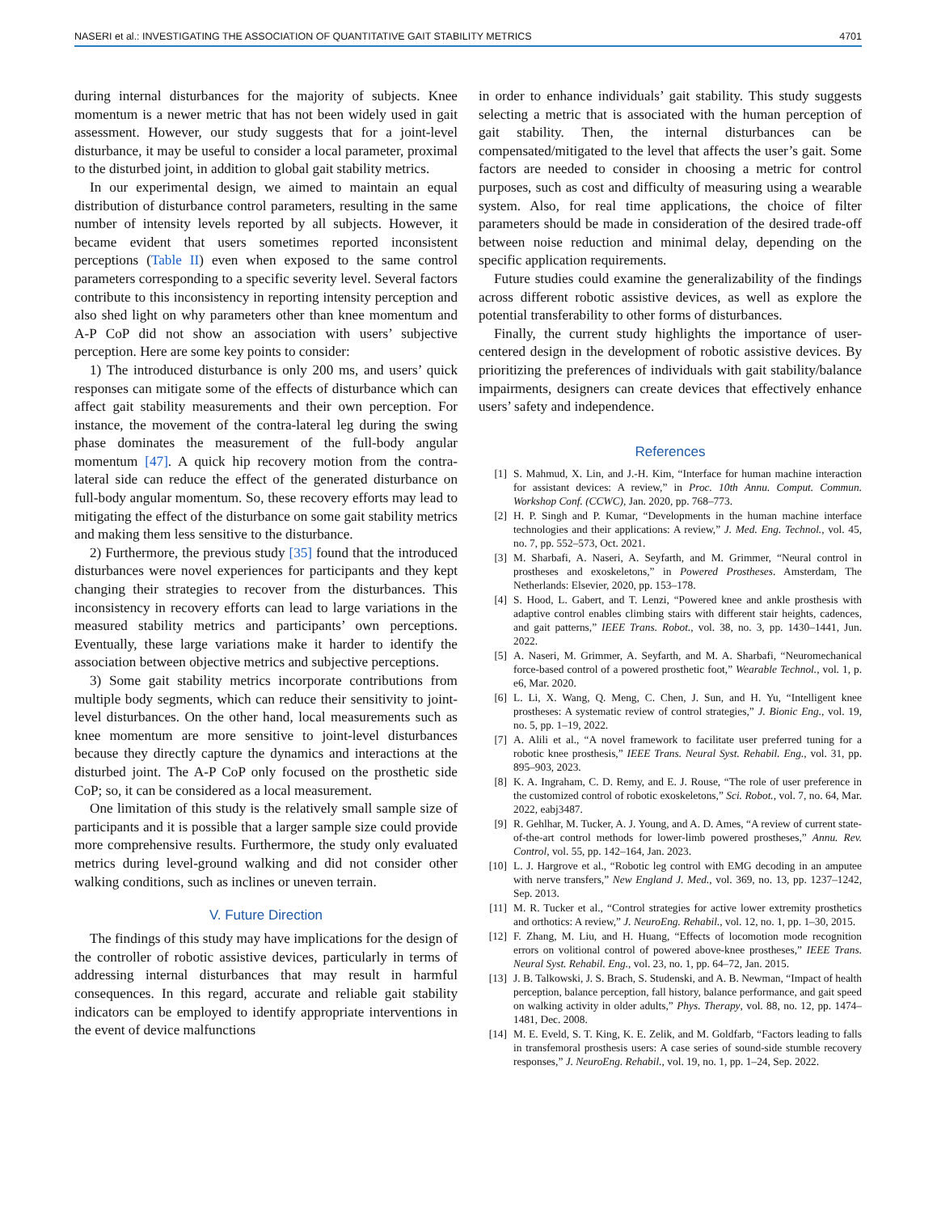NASERI et al.: INVESTIGATING THE ASSOCIATION OF QUANTITATIVE GAIT STABILITY METRICS 4701
during internal disturbances for the majority of subjects. Knee momentum is a newer metric that has not been widely used in gait assessment. However, our study suggests that for a joint-level disturbance, it may be useful to consider a local parameter, proximal to the disturbed joint, in addition to global gait stability metrics.
In our experimental design, we aimed to maintain an equal distribution of disturbance control parameters, resulting in the same number of intensity levels reported by all subjects. However, it became evident that users sometimes reported inconsistent perceptions (Table II) even when exposed to the same control parameters corresponding to a specific severity level. Several factors contribute to this inconsistency in reporting intensity perception and also shed light on why parameters other than knee momentum and A-P CoP did not show an association with users’ subjective perception. Here are some key points to consider:
1) The introduced disturbance is only 200 ms, and users’ quick responses can mitigate some of the effects of disturbance which can affect gait stability measurements and their own perception. For instance, the movement of the contra-lateral leg during the swing phase dominates the measurement of the full-body angular momentum [47]. A quick hip recovery motion from the contra-lateral side can reduce the effect of the generated disturbance on full-body angular momentum. So, these recovery efforts may lead to mitigating the effect of the disturbance on some gait stability metrics and making them less sensitive to the disturbance.
2) Furthermore, the previous study [35] found that the introduced disturbances were novel experiences for participants and they kept changing their strategies to recover from the disturbances. This inconsistency in recovery efforts can lead to large variations in the measured stability metrics and participants’ own perceptions. Eventually, these large variations make it harder to identify the association between objective metrics and subjective perceptions.
3) Some gait stability metrics incorporate contributions from multiple body segments, which can reduce their sensitivity to joint-level disturbances. On the other hand, local measurements such as knee momentum are more sensitive to joint-level disturbances because they directly capture the dynamics and interactions at the disturbed joint. The A-P CoP only focused on the prosthetic side CoP; so, it can be considered as a local measurement.
One limitation of this study is the relatively small sample size of participants and it is possible that a larger sample size could provide more comprehensive results. Furthermore, the study only evaluated metrics during level-ground walking and did not consider other walking conditions, such as inclines or uneven terrain.
V. Future Direction
The findings of this study may have implications for the design of the controller of robotic assistive devices, particularly in terms of addressing internal disturbances that may result in harmful consequences. In this regard, accurate and reliable gait stability indicators can be employed to identify appropriate interventions in the event of device malfunctions
in order to enhance individuals’ gait stability. This study suggests selecting a metric that is associated with the human perception of gait stability. Then, the internal disturbances can be compensated/mitigated to the level that affects the user’s gait. Some factors are needed to consider in choosing a metric for control purposes, such as cost and difficulty of measuring using a wearable system. Also, for real time applications, the choice of filter parameters should be made in consideration of the desired trade-off between noise reduction and minimal delay, depending on the specific application requirements.
Future studies could examine the generalizability of the findings across different robotic assistive devices, as well as explore the potential transferability to other forms of disturbances.
Finally, the current study highlights the importance of user-centered design in the development of robotic assistive devices. By prioritizing the preferences of individuals with gait stability/balance impairments, designers can create devices that effectively enhance users’ safety and independence.
References
[1] S. Mahmud, X. Lin, and J.-H. Kim, “Interface for human machine interaction for assistant devices: A review,” in Proc. 10th Annu. Comput. Commun. Workshop Conf. (CCWC), Jan. 2020, pp. 768–773.
[2] H. P. Singh and P. Kumar, “Developments in the human machine interface technologies and their applications: A review,” J. Med. Eng. Technol., vol. 45, no. 7, pp. 552–573, Oct. 2021.
[3] M. Sharbafi, A. Naseri, A. Seyfarth, and M. Grimmer, “Neural control in prostheses and exoskeletons,” in Powered Prostheses. Amsterdam, The Netherlands: Elsevier, 2020, pp. 153–178.
[4] S. Hood, L. Gabert, and T. Lenzi, “Powered knee and ankle prosthesis with adaptive control enables climbing stairs with different stair heights, cadences, and gait patterns,” IEEE Trans. Robot., vol. 38, no. 3, pp. 1430–1441, Jun. 2022.
[5] A. Naseri, M. Grimmer, A. Seyfarth, and M. A. Sharbafi, “Neuromechanical force-based control of a powered prosthetic foot,” Wearable Technol., vol. 1, p. e6, Mar. 2020.
[6] L. Li, X. Wang, Q. Meng, C. Chen, J. Sun, and H. Yu, “Intelligent knee prostheses: A systematic review of control strategies,” J. Bionic Eng., vol. 19, no. 5, pp. 1–19, 2022.
[7] A. Alili et al., “A novel framework to facilitate user preferred tuning for a robotic knee prosthesis,” IEEE Trans. Neural Syst. Rehabil. Eng., vol. 31, pp. 895–903, 2023.
[8] K. A. Ingraham, C. D. Remy, and E. J. Rouse, “The role of user preference in the customized control of robotic exoskeletons,” Sci. Robot., vol. 7, no. 64, Mar. 2022, eabj3487.
[9] R. Gehlhar, M. Tucker, A. J. Young, and A. D. Ames, “A review of current state-of-the-art control methods for lower-limb powered prostheses,” Annu. Rev. Control, vol. 55, pp. 142–164, Jan. 2023.
[10] L. J. Hargrove et al., “Robotic leg control with EMG decoding in an amputee with nerve transfers,” New England J. Med., vol. 369, no. 13, pp. 1237–1242, Sep. 2013.
[11] M. R. Tucker et al., “Control strategies for active lower extremity prosthetics and orthotics: A review,” J. NeuroEng. Rehabil., vol. 12, no. 1, pp. 1–30, 2015.
[12] F. Zhang, M. Liu, and H. Huang, “Effects of locomotion mode recognition errors on volitional control of powered above-knee prostheses,” IEEE Trans. Neural Syst. Rehabil. Eng., vol. 23, no. 1, pp. 64–72, Jan. 2015.
[13] J. B. Talkowski, J. S. Brach, S. Studenski, and A. B. Newman, “Impact of health perception, balance perception, fall history, balance performance, and gait speed on walking activity in older adults,” Phys. Therapy, vol. 88, no. 12, pp. 1474–1481, Dec. 2008.
[14] M. E. Eveld, S. T. King, K. E. Zelik, and M. Goldfarb, “Factors leading to falls in transfemoral prosthesis users: A case series of sound-side stumble recovery responses,” J. NeuroEng. Rehabil., vol. 19, no. 1, pp. 1–24, Sep. 2022.